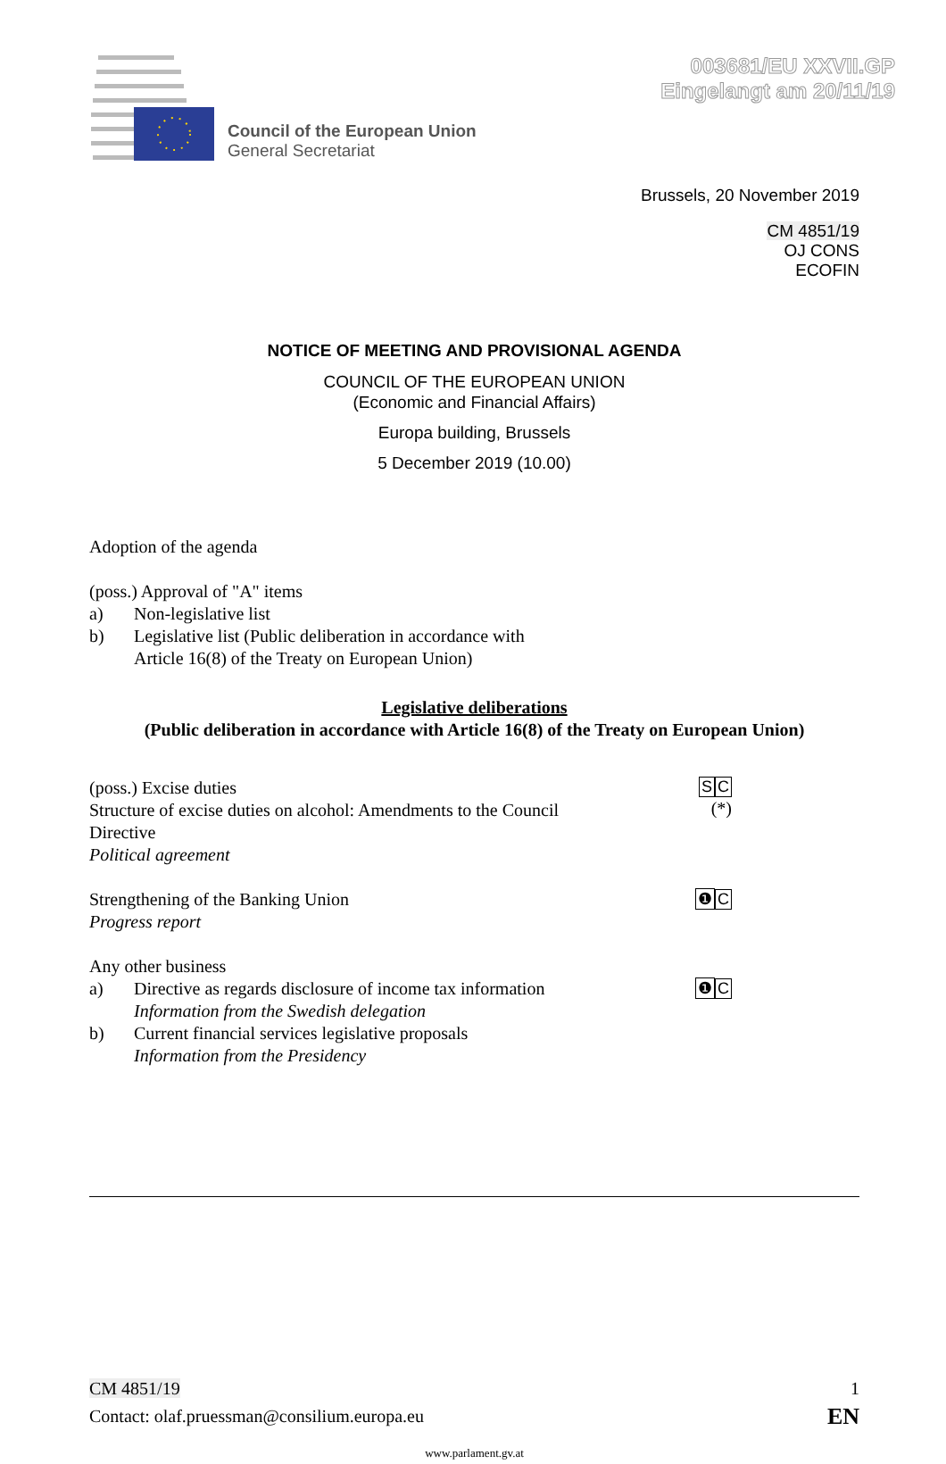Council of the European Union
General Secretariat
003681/EU XXVII.GP
Eingelangt am 20/11/19
Brussels, 20 November 2019
CM 4851/19
OJ CONS
ECOFIN
NOTICE OF MEETING AND PROVISIONAL AGENDA
COUNCIL OF THE EUROPEAN UNION
(Economic and Financial Affairs)
Europa building, Brussels
5 December 2019 (10.00)
Adoption of the agenda
(poss.) Approval of "A" items
a) Non-legislative list
b) Legislative list (Public deliberation in accordance with
Article 16(8) of the Treaty on European Union)
Legislative deliberations
(Public deliberation in accordance with Article 16(8) of the Treaty on European Union)
(poss.) Excise duties
Structure of excise duties on alcohol: Amendments to the Council Directive
Political agreement
SC
(*)
Strengthening of the Banking Union
Progress report
❶ C
Any other business
a) Directive as regards disclosure of income tax information
Information from the Swedish delegation
❶ C
b) Current financial services legislative proposals
Information from the Presidency
CM 4851/19 1
Contact: olaf.pruessman@consilium.europa.eu
EN
www.parlament.gv.at